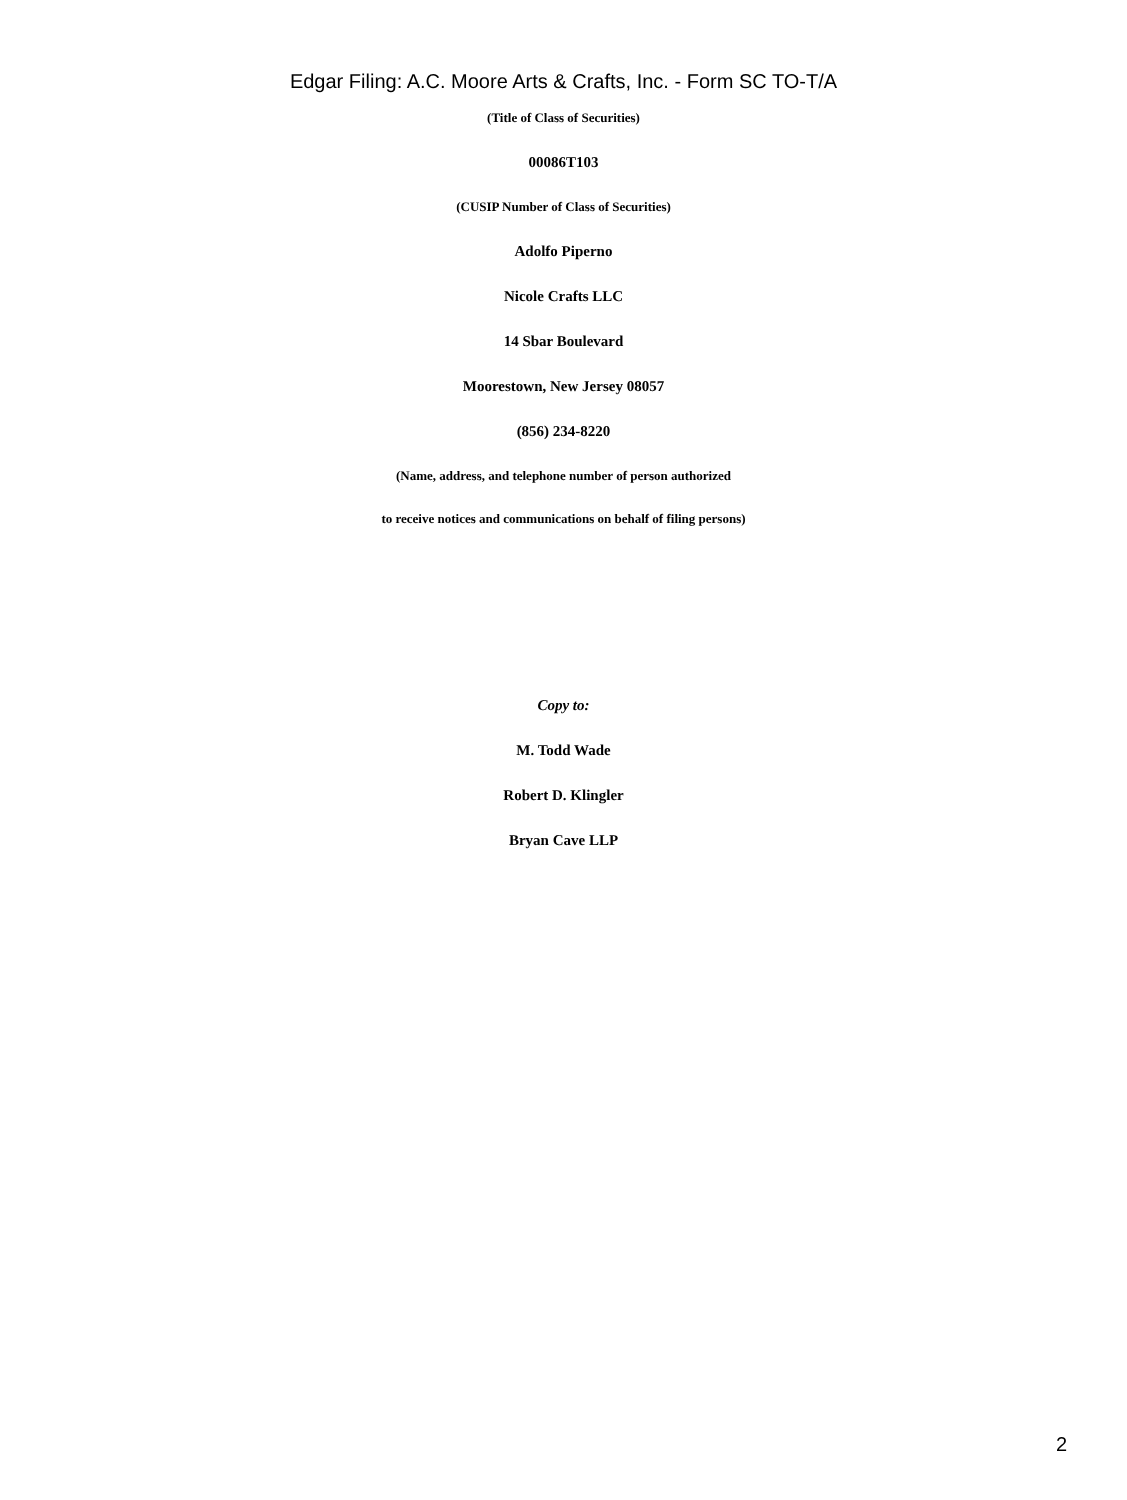Edgar Filing: A.C. Moore Arts & Crafts, Inc. - Form SC TO-T/A
(Title of Class of Securities)
00086T103
(CUSIP Number of Class of Securities)
Adolfo Piperno
Nicole Crafts LLC
14 Sbar Boulevard
Moorestown, New Jersey 08057
(856) 234-8220
(Name, address, and telephone number of person authorized
to receive notices and communications on behalf of filing persons)
Copy to:
M. Todd Wade
Robert D. Klingler
Bryan Cave LLP
2